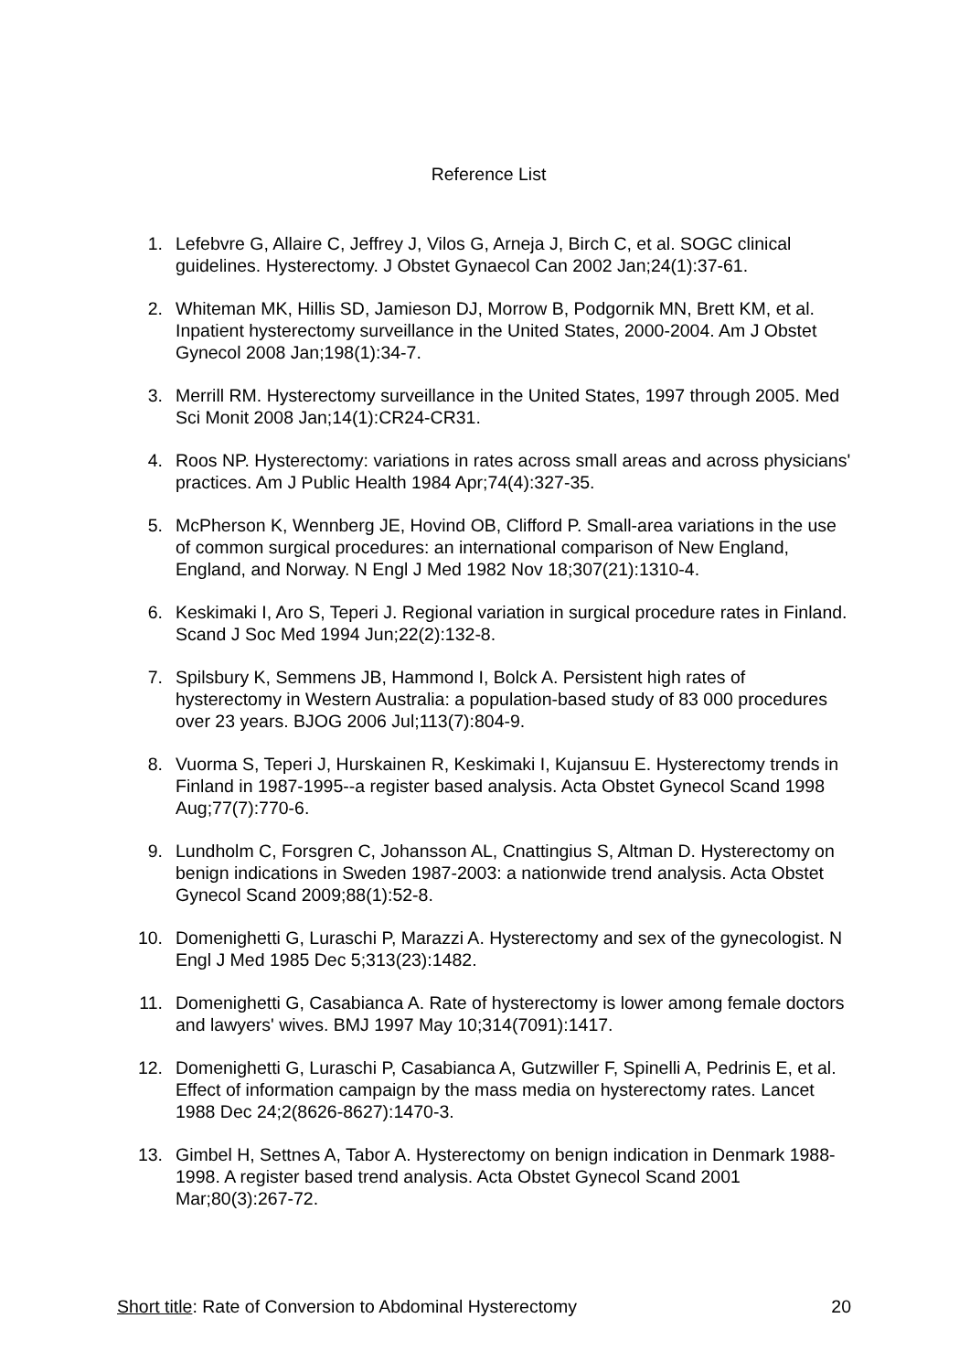Reference List
1. Lefebvre G, Allaire C, Jeffrey J, Vilos G, Arneja J, Birch C, et al. SOGC clinical guidelines. Hysterectomy. J Obstet Gynaecol Can 2002 Jan;24(1):37-61.
2. Whiteman MK, Hillis SD, Jamieson DJ, Morrow B, Podgornik MN, Brett KM, et al. Inpatient hysterectomy surveillance in the United States, 2000-2004. Am J Obstet Gynecol 2008 Jan;198(1):34-7.
3. Merrill RM. Hysterectomy surveillance in the United States, 1997 through 2005. Med Sci Monit 2008 Jan;14(1):CR24-CR31.
4. Roos NP. Hysterectomy: variations in rates across small areas and across physicians' practices. Am J Public Health 1984 Apr;74(4):327-35.
5. McPherson K, Wennberg JE, Hovind OB, Clifford P. Small-area variations in the use of common surgical procedures: an international comparison of New England, England, and Norway. N Engl J Med 1982 Nov 18;307(21):1310-4.
6. Keskimaki I, Aro S, Teperi J. Regional variation in surgical procedure rates in Finland. Scand J Soc Med 1994 Jun;22(2):132-8.
7. Spilsbury K, Semmens JB, Hammond I, Bolck A. Persistent high rates of hysterectomy in Western Australia: a population-based study of 83 000 procedures over 23 years. BJOG 2006 Jul;113(7):804-9.
8. Vuorma S, Teperi J, Hurskainen R, Keskimaki I, Kujansuu E. Hysterectomy trends in Finland in 1987-1995--a register based analysis. Acta Obstet Gynecol Scand 1998 Aug;77(7):770-6.
9. Lundholm C, Forsgren C, Johansson AL, Cnattingius S, Altman D. Hysterectomy on benign indications in Sweden 1987-2003: a nationwide trend analysis. Acta Obstet Gynecol Scand 2009;88(1):52-8.
10. Domenighetti G, Luraschi P, Marazzi A. Hysterectomy and sex of the gynecologist. N Engl J Med 1985 Dec 5;313(23):1482.
11. Domenighetti G, Casabianca A. Rate of hysterectomy is lower among female doctors and lawyers' wives. BMJ 1997 May 10;314(7091):1417.
12. Domenighetti G, Luraschi P, Casabianca A, Gutzwiller F, Spinelli A, Pedrinis E, et al. Effect of information campaign by the mass media on hysterectomy rates. Lancet 1988 Dec 24;2(8626-8627):1470-3.
13. Gimbel H, Settnes A, Tabor A. Hysterectomy on benign indication in Denmark 1988-1998. A register based trend analysis. Acta Obstet Gynecol Scand 2001 Mar;80(3):267-72.
Short title: Rate of Conversion to Abdominal Hysterectomy 20